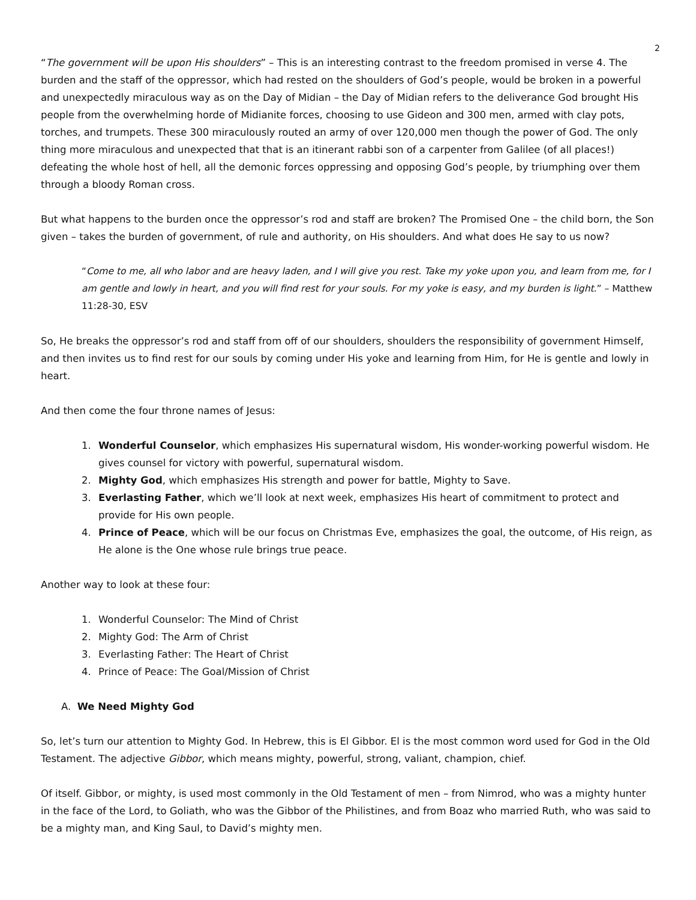2
“The government will be upon His shoulders” – This is an interesting contrast to the freedom promised in verse 4. The burden and the staff of the oppressor, which had rested on the shoulders of God’s people, would be broken in a powerful and unexpectedly miraculous way as on the Day of Midian – the Day of Midian refers to the deliverance God brought His people from the overwhelming horde of Midianite forces, choosing to use Gideon and 300 men, armed with clay pots, torches, and trumpets. These 300 miraculously routed an army of over 120,000 men though the power of God. The only thing more miraculous and unexpected that that is an itinerant rabbi son of a carpenter from Galilee (of all places!) defeating the whole host of hell, all the demonic forces oppressing and opposing God’s people, by triumphing over them through a bloody Roman cross.
But what happens to the burden once the oppressor’s rod and staff are broken? The Promised One – the child born, the Son given – takes the burden of government, of rule and authority, on His shoulders. And what does He say to us now?
“Come to me, all who labor and are heavy laden, and I will give you rest. Take my yoke upon you, and learn from me, for I am gentle and lowly in heart, and you will find rest for your souls. For my yoke is easy, and my burden is light.” – Matthew 11:28-30, ESV
So, He breaks the oppressor’s rod and staff from off of our shoulders, shoulders the responsibility of government Himself, and then invites us to find rest for our souls by coming under His yoke and learning from Him, for He is gentle and lowly in heart.
And then come the four throne names of Jesus:
1. Wonderful Counselor, which emphasizes His supernatural wisdom, His wonder-working powerful wisdom. He gives counsel for victory with powerful, supernatural wisdom.
2. Mighty God, which emphasizes His strength and power for battle, Mighty to Save.
3. Everlasting Father, which we’ll look at next week, emphasizes His heart of commitment to protect and provide for His own people.
4. Prince of Peace, which will be our focus on Christmas Eve, emphasizes the goal, the outcome, of His reign, as He alone is the One whose rule brings true peace.
Another way to look at these four:
1. Wonderful Counselor: The Mind of Christ
2. Mighty God: The Arm of Christ
3. Everlasting Father: The Heart of Christ
4. Prince of Peace: The Goal/Mission of Christ
A. We Need Mighty God
So, let’s turn our attention to Mighty God. In Hebrew, this is El Gibbor. El is the most common word used for God in the Old Testament. The adjective Gibbor, which means mighty, powerful, strong, valiant, champion, chief.
Of itself. Gibbor, or mighty, is used most commonly in the Old Testament of men – from Nimrod, who was a mighty hunter in the face of the Lord, to Goliath, who was the Gibbor of the Philistines, and from Boaz who married Ruth, who was said to be a mighty man, and King Saul, to David’s mighty men.